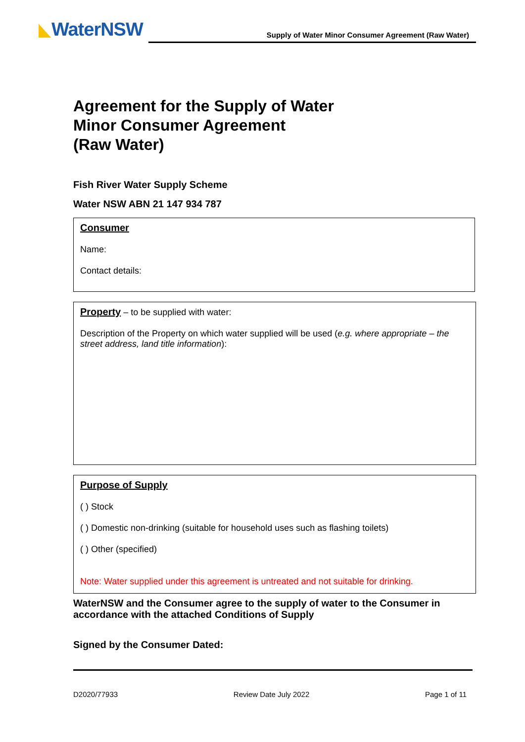WaterNSW
Supply of Water Minor Consumer Agreement (Raw Water)
Agreement for the Supply of Water
Minor Consumer Agreement
(Raw Water)
Fish River Water Supply Scheme
Water NSW ABN 21 147 934 787
Consumer
Name:
Contact details:
Property – to be supplied with water:
Description of the Property on which water supplied will be used (e.g. where appropriate – the street address, land title information):
Purpose of Supply
( ) Stock
( ) Domestic non-drinking (suitable for household uses such as flashing toilets)
( ) Other (specified)
Note: Water supplied under this agreement is untreated and not suitable for drinking.
WaterNSW and the Consumer agree to the supply of water to the Consumer in accordance with the attached Conditions of Supply
Signed by the Consumer Dated:
D2020/77933 Review Date July 2022 Page 1 of 11